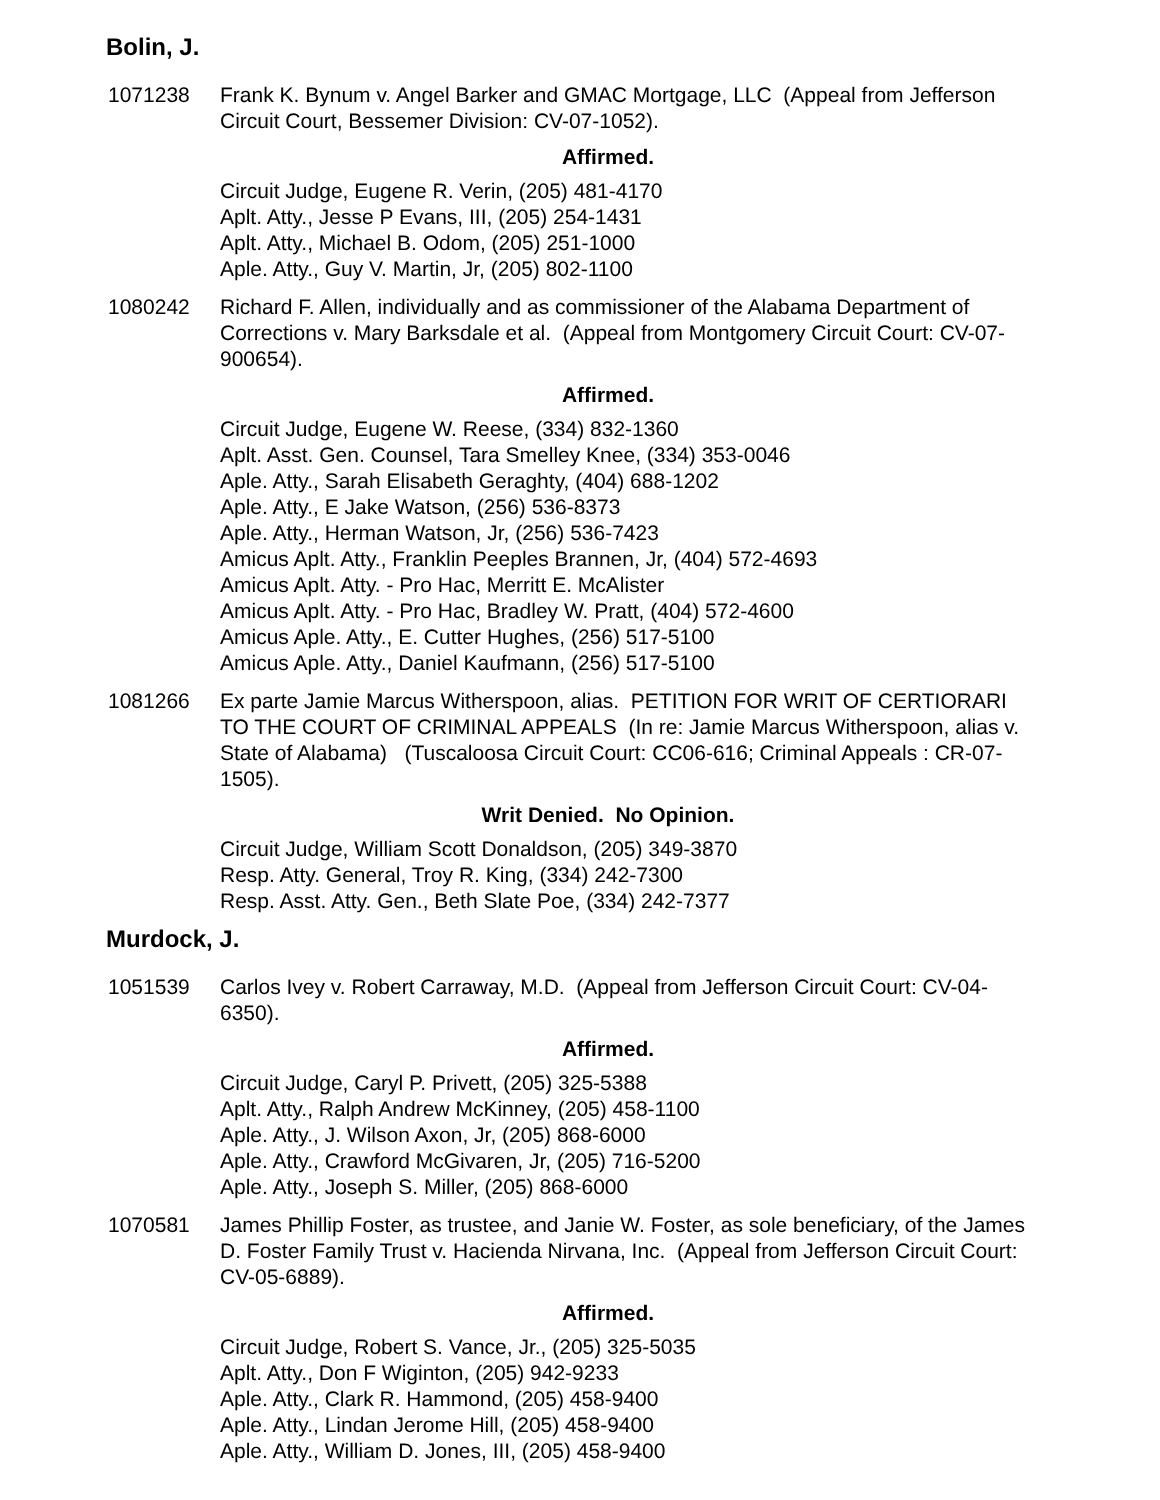Bolin, J.
1071238 Frank K. Bynum v. Angel Barker and GMAC Mortgage, LLC (Appeal from Jefferson Circuit Court, Bessemer Division: CV-07-1052).
Affirmed.
Circuit Judge, Eugene R. Verin, (205) 481-4170
Aplt. Atty., Jesse P Evans, III, (205) 254-1431
Aplt. Atty., Michael B. Odom, (205) 251-1000
Aple. Atty., Guy V. Martin, Jr, (205) 802-1100
1080242 Richard F. Allen, individually and as commissioner of the Alabama Department of Corrections v. Mary Barksdale et al. (Appeal from Montgomery Circuit Court: CV-07-900654).
Affirmed.
Circuit Judge, Eugene W. Reese, (334) 832-1360
Aplt. Asst. Gen. Counsel, Tara Smelley Knee, (334) 353-0046
Aple. Atty., Sarah Elisabeth Geraghty, (404) 688-1202
Aple. Atty., E Jake Watson, (256) 536-8373
Aple. Atty., Herman Watson, Jr, (256) 536-7423
Amicus Aplt. Atty., Franklin Peeples Brannen, Jr, (404) 572-4693
Amicus Aplt. Atty. - Pro Hac, Merritt E. McAlister
Amicus Aplt. Atty. - Pro Hac, Bradley W. Pratt, (404) 572-4600
Amicus Aple. Atty., E. Cutter Hughes, (256) 517-5100
Amicus Aple. Atty., Daniel Kaufmann, (256) 517-5100
1081266 Ex parte Jamie Marcus Witherspoon, alias. PETITION FOR WRIT OF CERTIORARI TO THE COURT OF CRIMINAL APPEALS (In re: Jamie Marcus Witherspoon, alias v. State of Alabama) (Tuscaloosa Circuit Court: CC06-616; Criminal Appeals : CR-07-1505).
Writ Denied. No Opinion.
Circuit Judge, William Scott Donaldson, (205) 349-3870
Resp. Atty. General, Troy R. King, (334) 242-7300
Resp. Asst. Atty. Gen., Beth Slate Poe, (334) 242-7377
Murdock, J.
1051539 Carlos Ivey v. Robert Carraway, M.D. (Appeal from Jefferson Circuit Court: CV-04-6350).
Affirmed.
Circuit Judge, Caryl P. Privett, (205) 325-5388
Aplt. Atty., Ralph Andrew McKinney, (205) 458-1100
Aple. Atty., J. Wilson Axon, Jr, (205) 868-6000
Aple. Atty., Crawford McGivaren, Jr, (205) 716-5200
Aple. Atty., Joseph S. Miller, (205) 868-6000
1070581 James Phillip Foster, as trustee, and Janie W. Foster, as sole beneficiary, of the James D. Foster Family Trust v. Hacienda Nirvana, Inc. (Appeal from Jefferson Circuit Court: CV-05-6889).
Affirmed.
Circuit Judge, Robert S. Vance, Jr., (205) 325-5035
Aplt. Atty., Don F Wiginton, (205) 942-9233
Aple. Atty., Clark R. Hammond, (205) 458-9400
Aple. Atty., Lindan Jerome Hill, (205) 458-9400
Aple. Atty., William D. Jones, III, (205) 458-9400